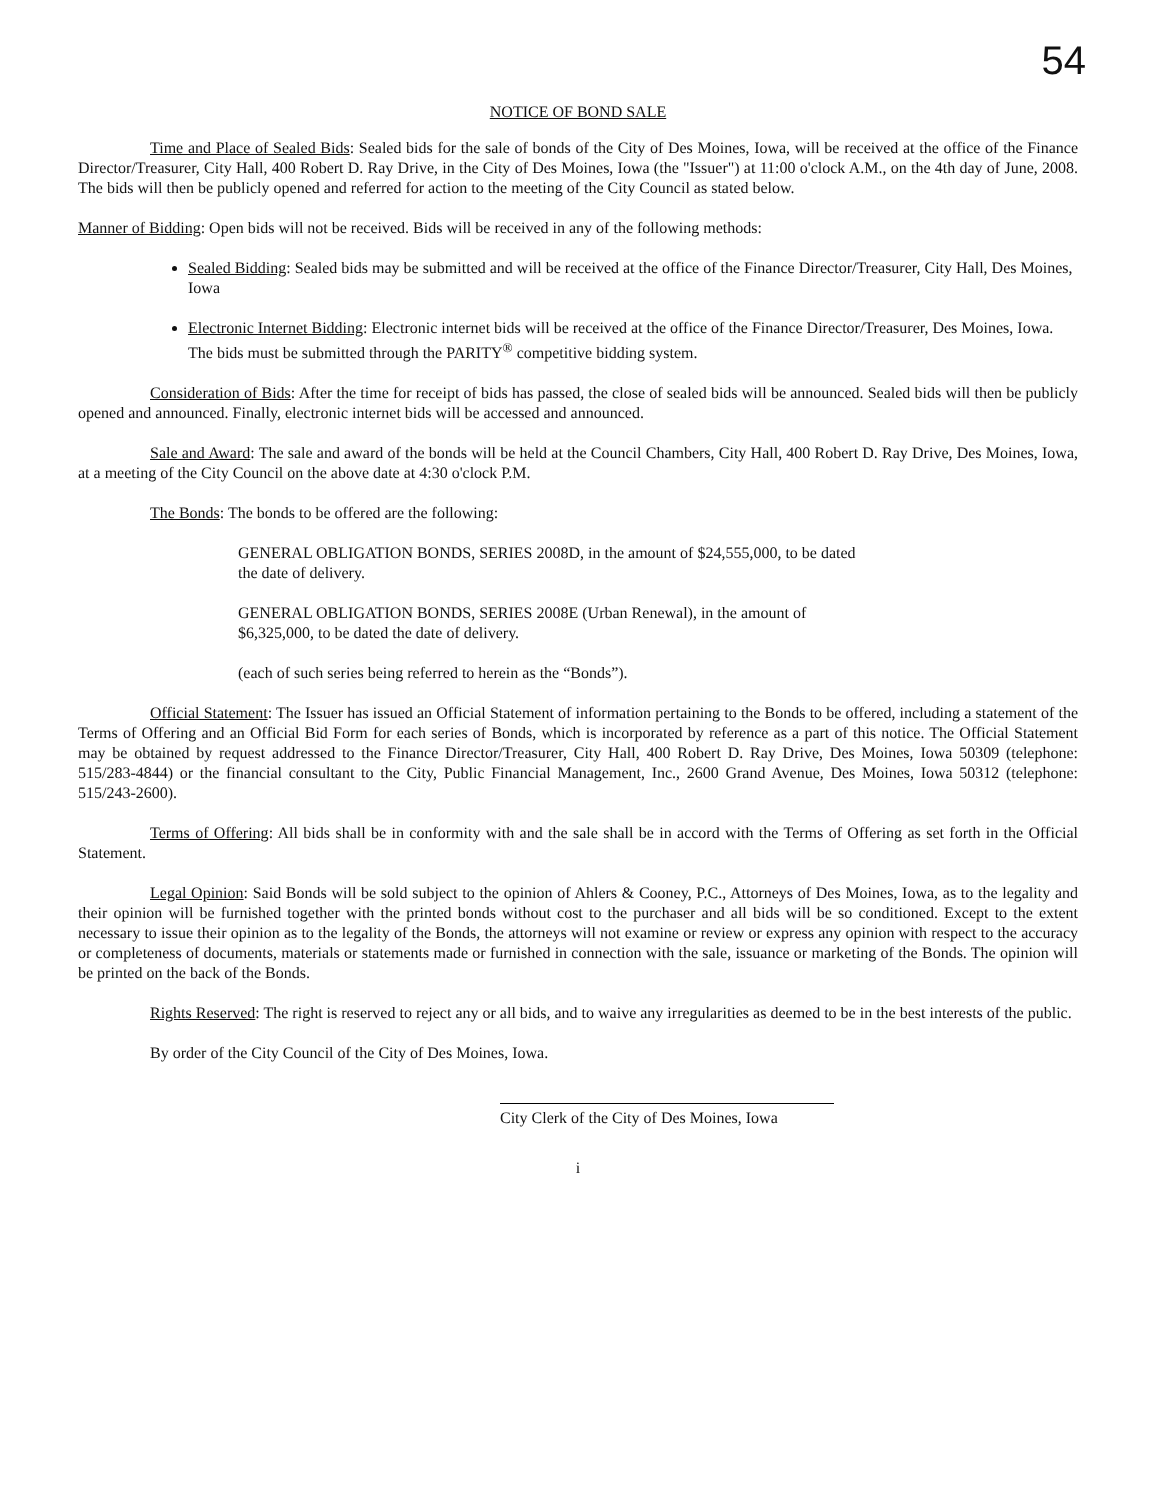54
NOTICE OF BOND SALE
Time and Place of Sealed Bids: Sealed bids for the sale of bonds of the City of Des Moines, Iowa, will be received at the office of the Finance Director/Treasurer, City Hall, 400 Robert D. Ray Drive, in the City of Des Moines, Iowa (the "Issuer") at 11:00 o'clock A.M., on the 4th day of June, 2008. The bids will then be publicly opened and referred for action to the meeting of the City Council as stated below.
Manner of Bidding: Open bids will not be received. Bids will be received in any of the following methods:
Sealed Bidding: Sealed bids may be submitted and will be received at the office of the Finance Director/Treasurer, City Hall, Des Moines, Iowa
Electronic Internet Bidding: Electronic internet bids will be received at the office of the Finance Director/Treasurer, Des Moines, Iowa. The bids must be submitted through the PARITY<sup>®</sup> competitive bidding system.
Consideration of Bids: After the time for receipt of bids has passed, the close of sealed bids will be announced. Sealed bids will then be publicly opened and announced. Finally, electronic internet bids will be accessed and announced.
Sale and Award: The sale and award of the bonds will be held at the Council Chambers, City Hall, 400 Robert D. Ray Drive, Des Moines, Iowa, at a meeting of the City Council on the above date at 4:30 o'clock P.M.
The Bonds: The bonds to be offered are the following:
GENERAL OBLIGATION BONDS, SERIES 2008D, in the amount of $24,555,000, to be dated the date of delivery.
GENERAL OBLIGATION BONDS, SERIES 2008E (Urban Renewal), in the amount of $6,325,000, to be dated the date of delivery.
(each of such series being referred to herein as the “Bonds”).
Official Statement: The Issuer has issued an Official Statement of information pertaining to the Bonds to be offered, including a statement of the Terms of Offering and an Official Bid Form for each series of Bonds, which is incorporated by reference as a part of this notice. The Official Statement may be obtained by request addressed to the Finance Director/Treasurer, City Hall, 400 Robert D. Ray Drive, Des Moines, Iowa 50309 (telephone: 515/283-4844) or the financial consultant to the City, Public Financial Management, Inc., 2600 Grand Avenue, Des Moines, Iowa 50312 (telephone: 515/243-2600).
Terms of Offering: All bids shall be in conformity with and the sale shall be in accord with the Terms of Offering as set forth in the Official Statement.
Legal Opinion: Said Bonds will be sold subject to the opinion of Ahlers & Cooney, P.C., Attorneys of Des Moines, Iowa, as to the legality and their opinion will be furnished together with the printed bonds without cost to the purchaser and all bids will be so conditioned. Except to the extent necessary to issue their opinion as to the legality of the Bonds, the attorneys will not examine or review or express any opinion with respect to the accuracy or completeness of documents, materials or statements made or furnished in connection with the sale, issuance or marketing of the Bonds. The opinion will be printed on the back of the Bonds.
Rights Reserved: The right is reserved to reject any or all bids, and to waive any irregularities as deemed to be in the best interests of the public.
By order of the City Council of the City of Des Moines, Iowa.
City Clerk of the City of Des Moines, Iowa
i